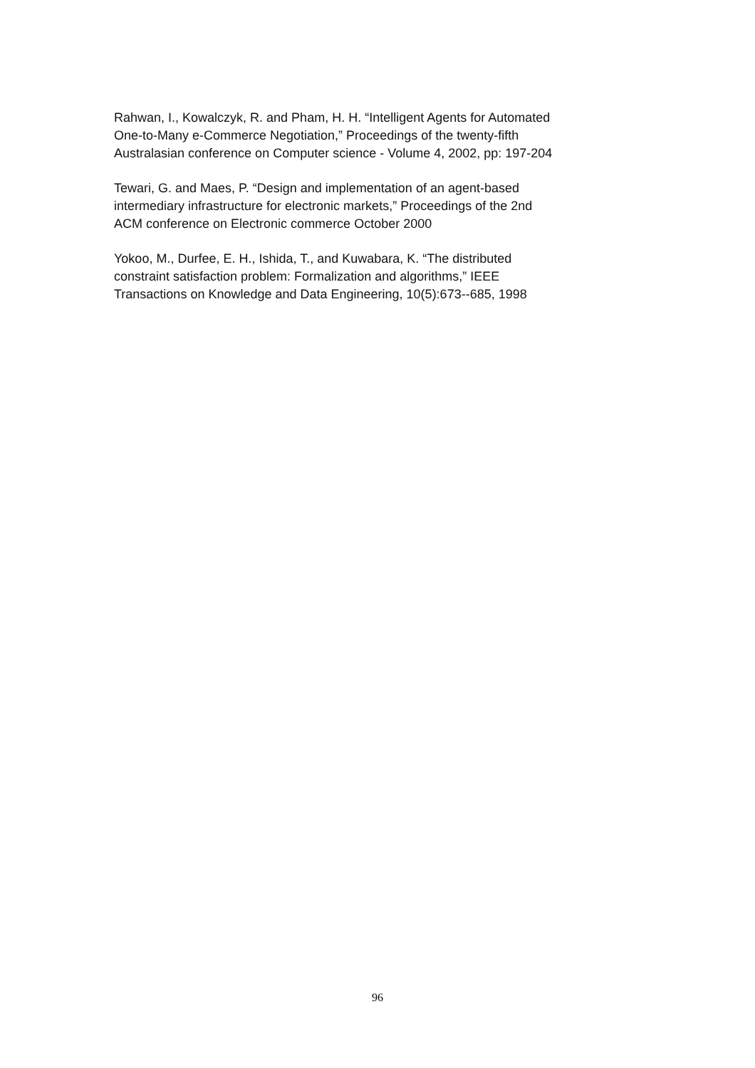Rahwan, I., Kowalczyk, R. and Pham, H. H. “Intelligent Agents for Automated
One-to-Many e-Commerce Negotiation,” Proceedings of the twenty-fifth
Australasian conference on Computer science - Volume 4, 2002, pp: 197-204
Tewari, G. and Maes, P. “Design and implementation of an agent-based
intermediary infrastructure for electronic markets,” Proceedings of the 2nd
ACM conference on Electronic commerce October 2000
Yokoo, M., Durfee, E. H., Ishida, T., and Kuwabara, K. “The distributed
constraint satisfaction problem: Formalization and algorithms,” IEEE
Transactions on Knowledge and Data Engineering, 10(5):673--685, 1998
96